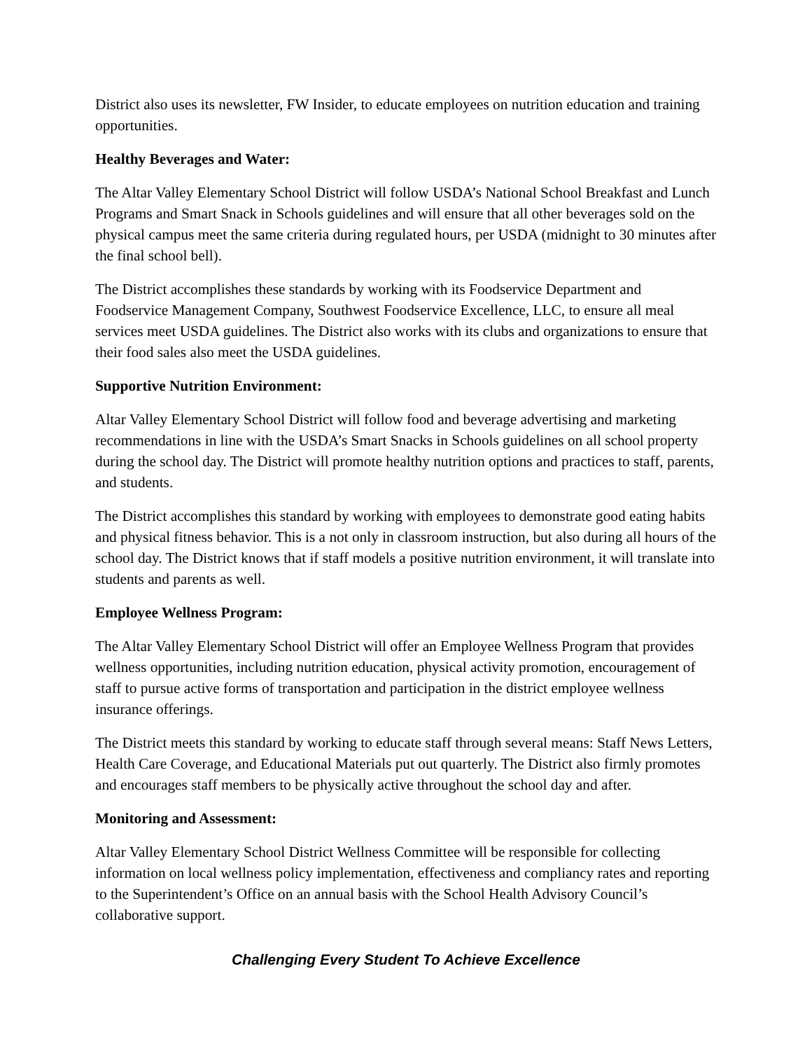District also uses its newsletter, FW Insider, to educate employees on nutrition education and training opportunities.
Healthy Beverages and Water:
The Altar Valley Elementary School District will follow USDA’s National School Breakfast and Lunch Programs and Smart Snack in Schools guidelines and will ensure that all other beverages sold on the physical campus meet the same criteria during regulated hours, per USDA (midnight to 30 minutes after the final school bell).
The District accomplishes these standards by working with its Foodservice Department and Foodservice Management Company, Southwest Foodservice Excellence, LLC, to ensure all meal services meet USDA guidelines. The District also works with its clubs and organizations to ensure that their food sales also meet the USDA guidelines.
Supportive Nutrition Environment:
Altar Valley Elementary School District will follow food and beverage advertising and marketing recommendations in line with the USDA’s Smart Snacks in Schools guidelines on all school property during the school day. The District will promote healthy nutrition options and practices to staff, parents, and students.
The District accomplishes this standard by working with employees to demonstrate good eating habits and physical fitness behavior. This is a not only in classroom instruction, but also during all hours of the school day. The District knows that if staff models a positive nutrition environment, it will translate into students and parents as well.
Employee Wellness Program:
The Altar Valley Elementary School District will offer an Employee Wellness Program that provides wellness opportunities, including nutrition education, physical activity promotion, encouragement of staff to pursue active forms of transportation and participation in the district employee wellness insurance offerings.
The District meets this standard by working to educate staff through several means: Staff News Letters, Health Care Coverage, and Educational Materials put out quarterly. The District also firmly promotes and encourages staff members to be physically active throughout the school day and after.
Monitoring and Assessment:
Altar Valley Elementary School District Wellness Committee will be responsible for collecting information on local wellness policy implementation, effectiveness and compliancy rates and reporting to the Superintendent’s Office on an annual basis with the School Health Advisory Council’s collaborative support.
Challenging Every Student To Achieve Excellence